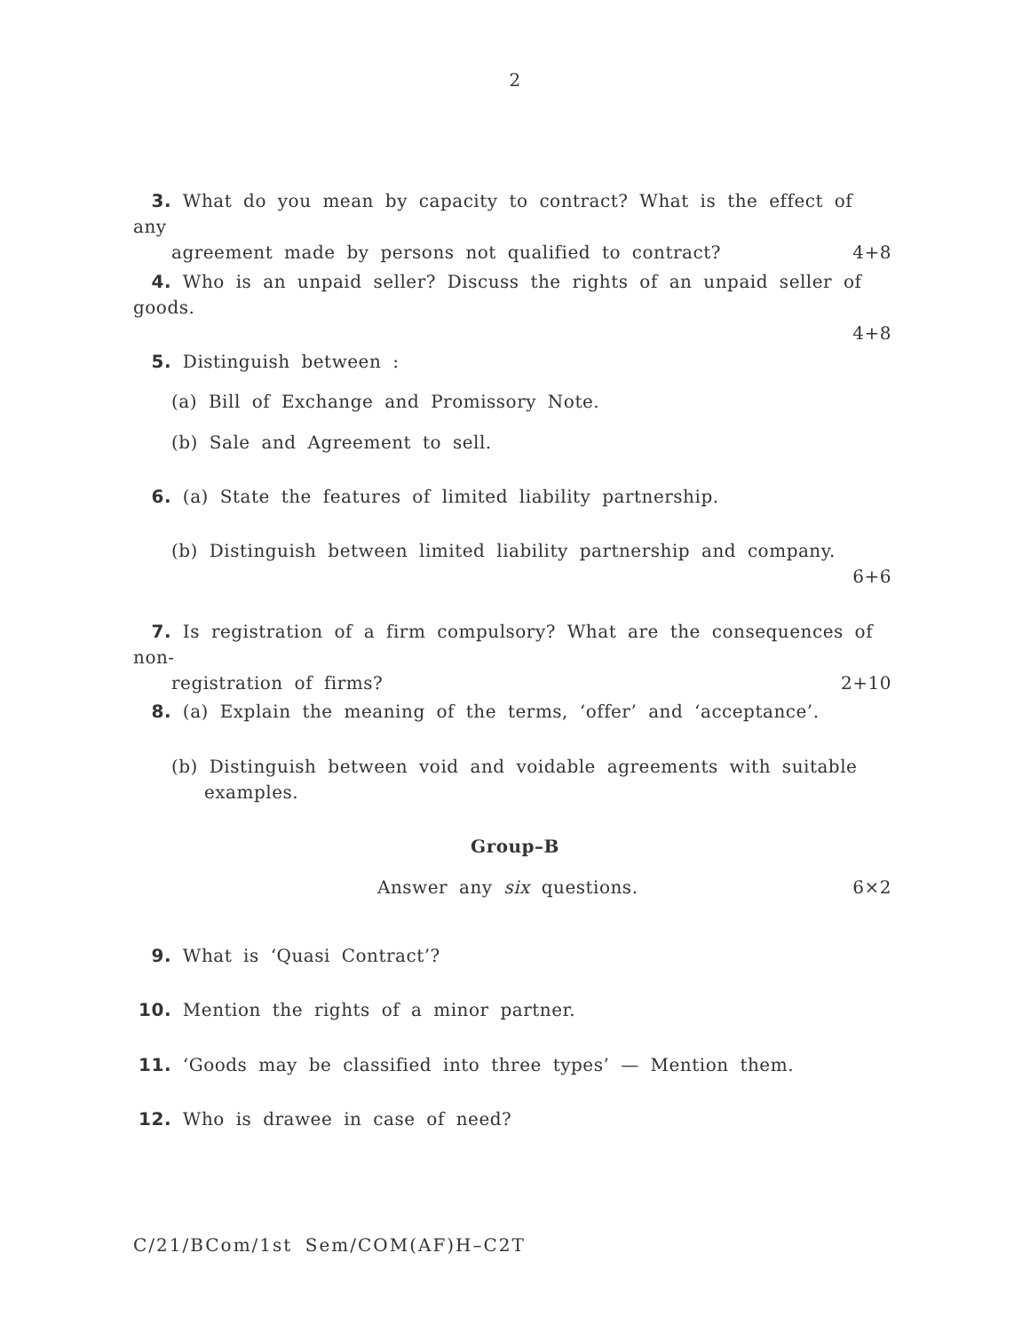2
3. What do you mean by capacity to contract? What is the effect of any
agreement made by persons not qualified to contract? 4+8
4. Who is an unpaid seller? Discuss the rights of an unpaid seller of goods.
4+8
5. Distinguish between :
(a) Bill of Exchange and Promissory Note.
(b) Sale and Agreement to sell.
6. (a) State the features of limited liability partnership.
(b) Distinguish between limited liability partnership and company.
6+6
7. Is registration of a firm compulsory? What are the consequences of non-
registration of firms? 2+10
8. (a) Explain the meaning of the terms, ‘offer’ and ‘acceptance’.
(b) Distinguish between void and voidable agreements with suitable
examples.
Group–B
Answer any six questions. 6×2
9. What is ‘Quasi Contract’?
10. Mention the rights of a minor partner.
11. ‘Goods may be classified into three types’ — Mention them.
12. Who is drawee in case of need?
C/21/BCom/1st Sem/COM(AF)H–C2T